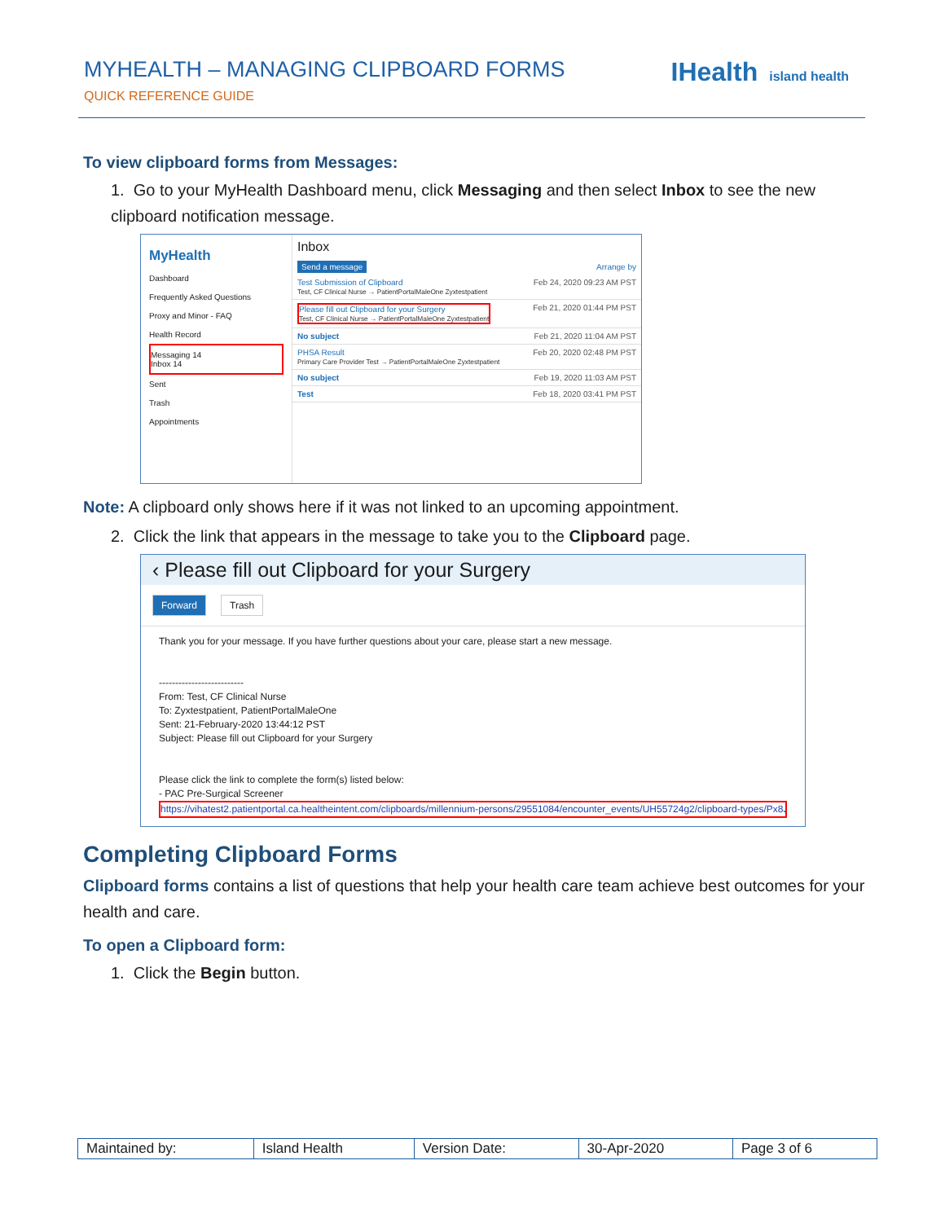MYHEALTH – MANAGING CLIPBOARD FORMS
QUICK REFERENCE GUIDE
IHealth island health
To view clipboard forms from Messages:
1. Go to your MyHealth Dashboard menu, click Messaging and then select Inbox to see the new clipboard notification message.
MyHealth
Dashboard
Frequently Asked Questions
Proxy and Minor - FAQ
Health Record
Messaging 14
Inbox 14
Sent
Trash
Appointments
Inbox
Send a message Arrange by
Test Submission of Clipboard
Test, CF Clinical Nurse → PatientPortalMaleOne Zyxtestpatient Feb 24, 2020 09:23 AM PST
Please fill out Clipboard for your Surgery
Test, CF Clinical Nurse → PatientPortalMaleOne Zyxtestpatient Feb 21, 2020 01:44 PM PST
No subject Feb 21, 2020 11:04 AM PST
PHSA Result
Primary Care Provider Test → PatientPortalMaleOne Zyxtestpatient Feb 20, 2020 02:48 PM PST
No subject Feb 19, 2020 11:03 AM PST
Test Feb 18, 2020 03:41 PM PST
Note: A clipboard only shows here if it was not linked to an upcoming appointment.
2. Click the link that appears in the message to take you to the Clipboard page.
‹ Please fill out Clipboard for your Surgery
Forward Trash
Thank you for your message. If you have further questions about your care, please start a new message.
--------------------------
From: Test, CF Clinical Nurse
To: Zyxtestpatient, PatientPortalMaleOne
Sent: 21-February-2020 13:44:12 PST
Subject: Please fill out Clipboard for your Surgery
Please click the link to complete the form(s) listed below:
- PAC Pre-Surgical Screener
https://vihatest2.patientportal.ca.healtheintent.com/clipboards/millennium-persons/29551084/encounter_events/UH55724g2/clipboard-types/Px8Jo27D3
Completing Clipboard Forms
Clipboard forms contains a list of questions that help your health care team achieve best outcomes for your health and care.
To open a Clipboard form:
1. Click the Begin button.
| Maintained by: | Island Health | Version Date: | 30-Apr-2020 | Page 3 of 6 |